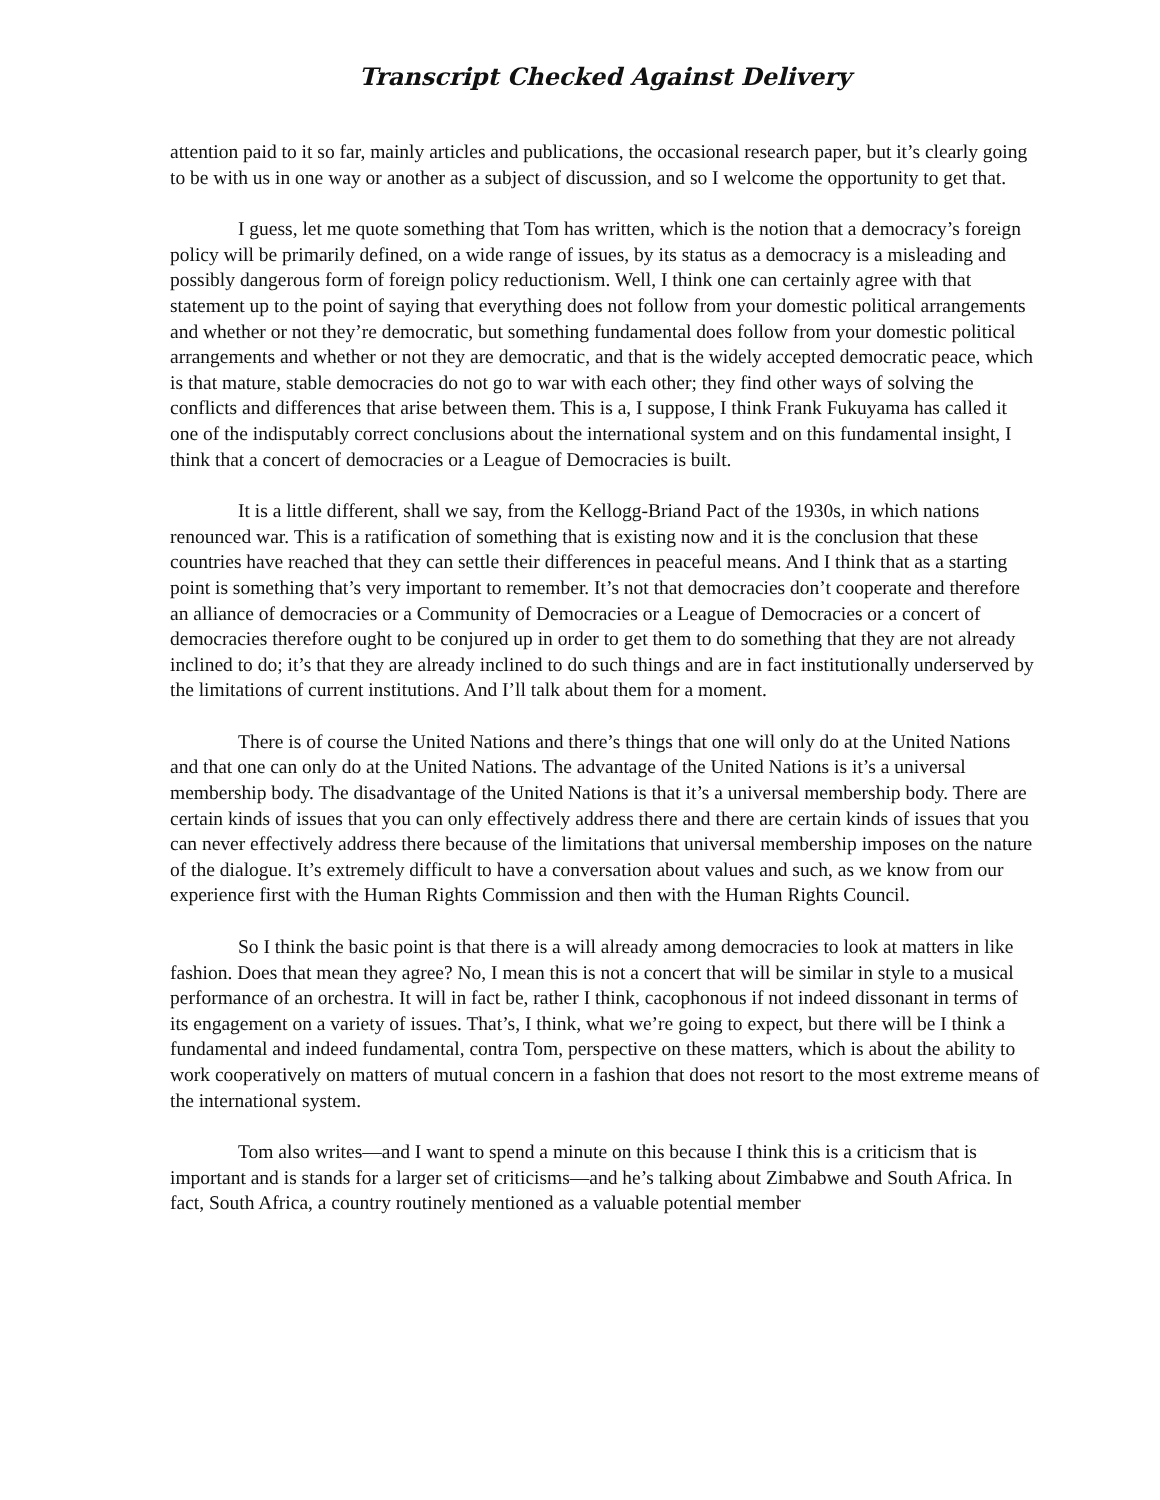Transcript Checked Against Delivery
attention paid to it so far, mainly articles and publications, the occasional research paper, but it’s clearly going to be with us in one way or another as a subject of discussion, and so I welcome the opportunity to get that.
I guess, let me quote something that Tom has written, which is the notion that a democracy’s foreign policy will be primarily defined, on a wide range of issues, by its status as a democracy is a misleading and possibly dangerous form of foreign policy reductionism. Well, I think one can certainly agree with that statement up to the point of saying that everything does not follow from your domestic political arrangements and whether or not they’re democratic, but something fundamental does follow from your domestic political arrangements and whether or not they are democratic, and that is the widely accepted democratic peace, which is that mature, stable democracies do not go to war with each other; they find other ways of solving the conflicts and differences that arise between them. This is a, I suppose, I think Frank Fukuyama has called it one of the indisputably correct conclusions about the international system and on this fundamental insight, I think that a concert of democracies or a League of Democracies is built.
It is a little different, shall we say, from the Kellogg-Briand Pact of the 1930s, in which nations renounced war. This is a ratification of something that is existing now and it is the conclusion that these countries have reached that they can settle their differences in peaceful means. And I think that as a starting point is something that’s very important to remember. It’s not that democracies don’t cooperate and therefore an alliance of democracies or a Community of Democracies or a League of Democracies or a concert of democracies therefore ought to be conjured up in order to get them to do something that they are not already inclined to do; it’s that they are already inclined to do such things and are in fact institutionally underserved by the limitations of current institutions. And I’ll talk about them for a moment.
There is of course the United Nations and there’s things that one will only do at the United Nations and that one can only do at the United Nations. The advantage of the United Nations is it’s a universal membership body. The disadvantage of the United Nations is that it’s a universal membership body. There are certain kinds of issues that you can only effectively address there and there are certain kinds of issues that you can never effectively address there because of the limitations that universal membership imposes on the nature of the dialogue. It’s extremely difficult to have a conversation about values and such, as we know from our experience first with the Human Rights Commission and then with the Human Rights Council.
So I think the basic point is that there is a will already among democracies to look at matters in like fashion. Does that mean they agree? No, I mean this is not a concert that will be similar in style to a musical performance of an orchestra. It will in fact be, rather I think, cacophonous if not indeed dissonant in terms of its engagement on a variety of issues. That’s, I think, what we’re going to expect, but there will be I think a fundamental and indeed fundamental, contra Tom, perspective on these matters, which is about the ability to work cooperatively on matters of mutual concern in a fashion that does not resort to the most extreme means of the international system.
Tom also writes—and I want to spend a minute on this because I think this is a criticism that is important and is stands for a larger set of criticisms—and he’s talking about Zimbabwe and South Africa. In fact, South Africa, a country routinely mentioned as a valuable potential member